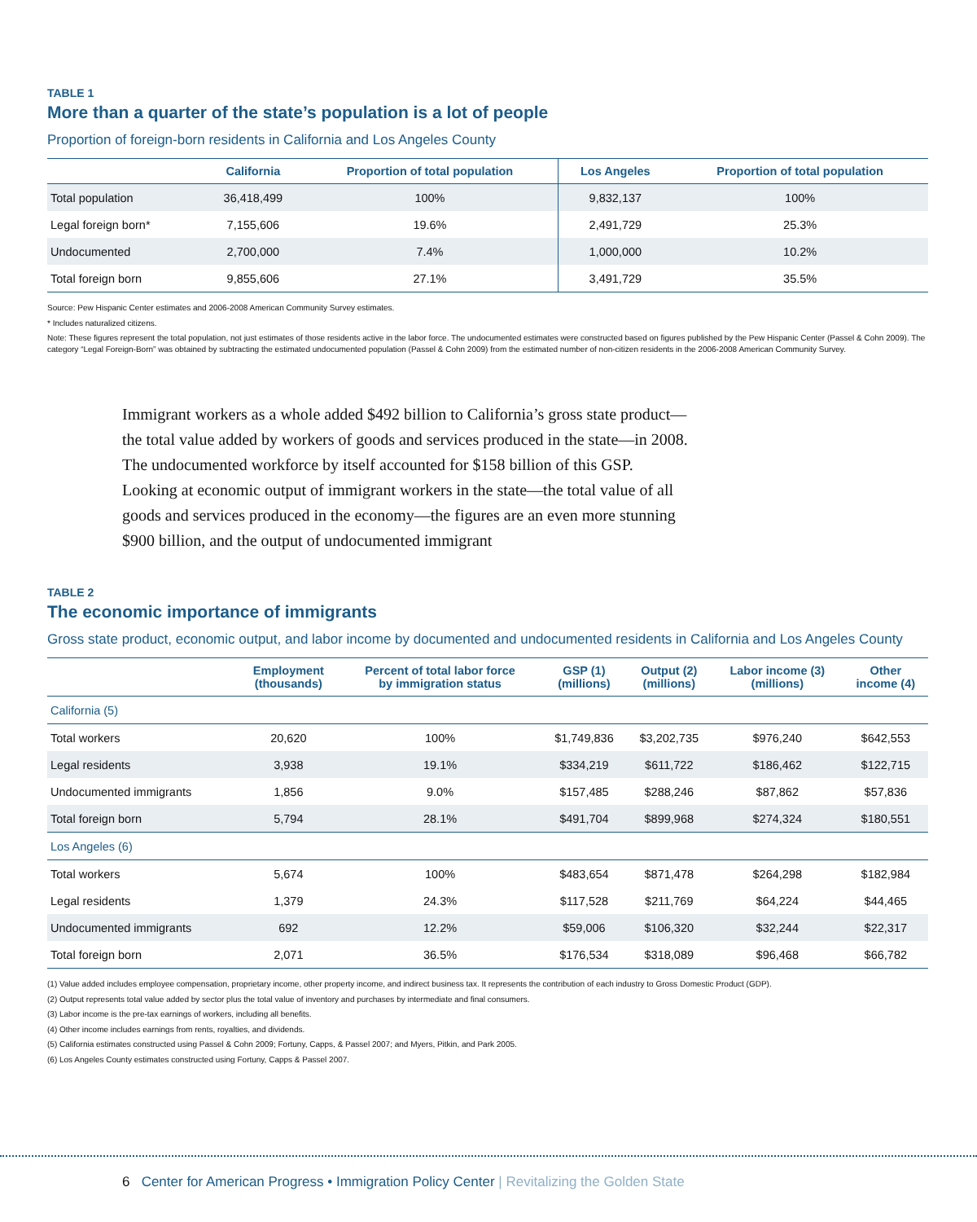TABLE 1
More than a quarter of the state’s population is a lot of people
Proportion of foreign-born residents in California and Los Angeles County
| | California | Proportion of total population | Los Angeles | Proportion of total population |
| --- | --- | --- | --- | --- |
| Total population | 36,418,499 | 100% | 9,832,137 | 100% |
| Legal foreign born* | 7,155,606 | 19.6% | 2,491,729 | 25.3% |
| Undocumented | 2,700,000 | 7.4% | 1,000,000 | 10.2% |
| Total foreign born | 9,855,606 | 27.1% | 3,491,729 | 35.5% |
Source: Pew Hispanic Center estimates and 2006-2008 American Community Survey estimates.
* Includes naturalized citizens.
Note: These figures represent the total population, not just estimates of those residents active in the labor force. The undocumented estimates were constructed based on figures published by the Pew Hispanic Center (Passel & Cohn 2009). The category “Legal Foreign-Born” was obtained by subtracting the estimated undocumented population (Passel & Cohn 2009) from the estimated number of non-citizen residents in the 2006-2008 American Community Survey.
Immigrant workers as a whole added $492 billion to California’s gross state product—the total value added by workers of goods and services produced in the state—in 2008. The undocumented workforce by itself accounted for $158 billion of this GSP. Looking at economic output of immigrant workers in the state—the total value of all goods and services produced in the economy—the figures are an even more stunning $900 billion, and the output of undocumented immigrant
TABLE 2
The economic importance of immigrants
Gross state product, economic output, and labor income by documented and undocumented residents in California and Los Angeles County
| | Employment (thousands) | Percent of total labor force by immigration status | GSP (1) (millions) | Output (2) (millions) | Labor income (3) (millions) | Other income (4) |
| --- | --- | --- | --- | --- | --- | --- |
| California (5) | | | | | | |
| Total workers | 20,620 | 100% | $1,749,836 | $3,202,735 | $976,240 | $642,553 |
| Legal residents | 3,938 | 19.1% | $334,219 | $611,722 | $186,462 | $122,715 |
| Undocumented immigrants | 1,856 | 9.0% | $157,485 | $288,246 | $87,862 | $57,836 |
| Total foreign born | 5,794 | 28.1% | $491,704 | $899,968 | $274,324 | $180,551 |
| Los Angeles (6) | | | | | | |
| Total workers | 5,674 | 100% | $483,654 | $871,478 | $264,298 | $182,984 |
| Legal residents | 1,379 | 24.3% | $117,528 | $211,769 | $64,224 | $44,465 |
| Undocumented immigrants | 692 | 12.2% | $59,006 | $106,320 | $32,244 | $22,317 |
| Total foreign born | 2,071 | 36.5% | $176,534 | $318,089 | $96,468 | $66,782 |
(1) Value added includes employee compensation, proprietary income, other property income, and indirect business tax. It represents the contribution of each industry to Gross Domestic Product (GDP).
(2) Output represents total value added by sector plus the total value of inventory and purchases by intermediate and final consumers.
(3) Labor income is the pre-tax earnings of workers, including all benefits.
(4) Other income includes earnings from rents, royalties, and dividends.
(5) California estimates constructed using Passel & Cohn 2009; Fortuny, Capps, & Passel 2007; and Myers, Pitkin, and Park 2005.
(6) Los Angeles County estimates constructed using Fortuny, Capps & Passel 2007.
6 Center for American Progress • Immigration Policy Center | Revitalizing the Golden State